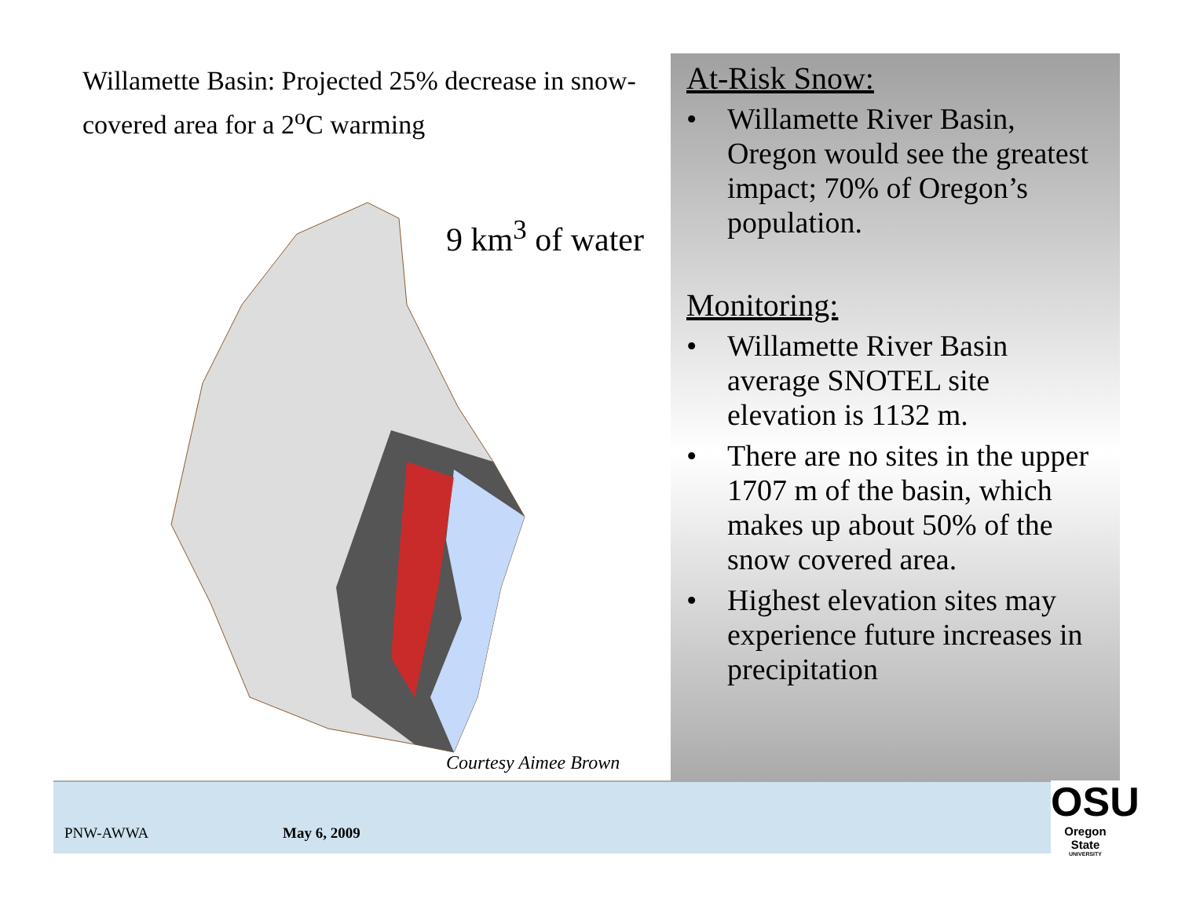Willamette Basin: Projected 25% decrease in snow-covered area for a 2<sup>o</sup>C warming
9 km<sup>3</sup> of water
Courtesy Aimee Brown
At-Risk Snow:
• Willamette River Basin, Oregon would see the greatest impact; 70% of Oregon’s population.
Monitoring:
• Willamette River Basin average SNOTEL site elevation is 1132 m.
• There are no sites in the upper 1707 m of the basin, which makes up about 50% of the snow covered area.
• Highest elevation sites may experience future increases in precipitation
PNW-AWWA May 6, 2009
OSU
Oregon State
UNIVERSITY